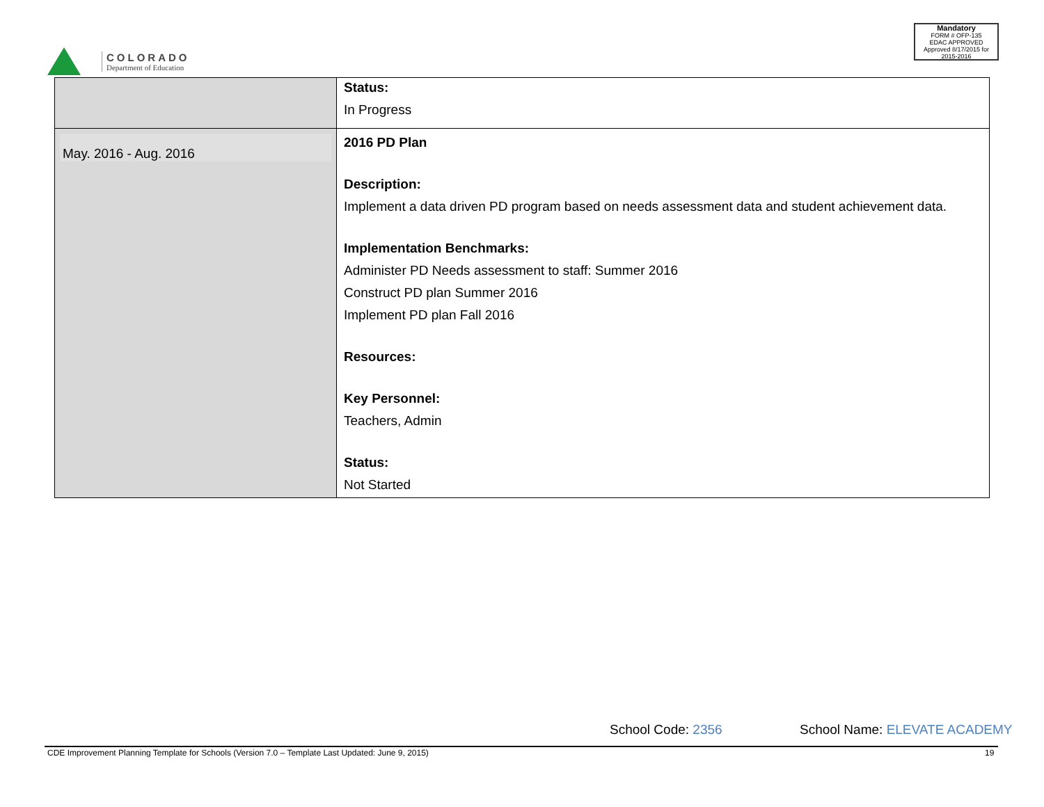COLORADO
Department of Education
Mandatory
FORM # OFP-135
EDAC APPROVED
Approved 8/17/2015 for 2015-2016
| | Status: In Progress |
| May. 2016 - Aug. 2016 | 2016 PD Plan Description: Implement a data driven PD program based on needs assessment data and student achievement data. Implementation Benchmarks: Administer PD Needs assessment to staff: Summer 2016 Construct PD plan Summer 2016 Implement PD plan Fall 2016 Resources: Key Personnel: Teachers, Admin Status: Not Started |
School Code: 2356 School Name: ELEVATE ACADEMY
CDE Improvement Planning Template for Schools (Version 7.0 – Template Last Updated: June 9, 2015)
19